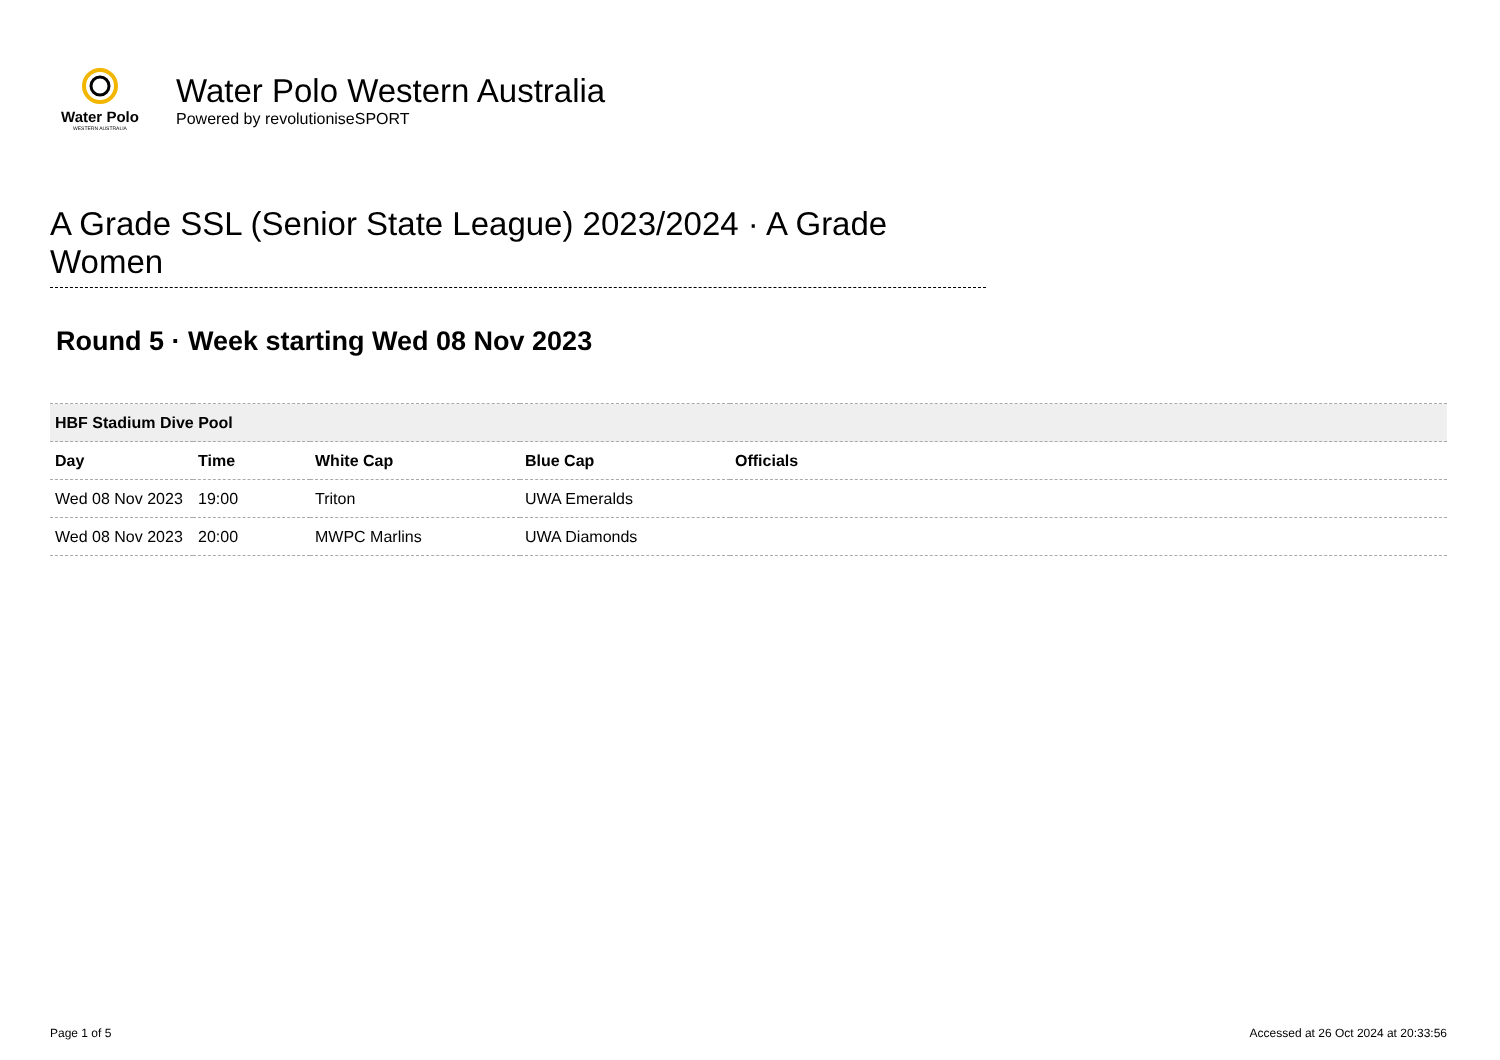Water Polo
WESTERN AUSTRALIA
Water Polo Western Australia
Powered by revolutioniseSPORT
A Grade SSL (Senior State League) 2023/2024 · A Grade Women
Round 5 · Week starting Wed 08 Nov 2023
| HBF Stadium Dive Pool | | | | |
| --- | --- | --- | --- | --- |
| Day | Time | White Cap | Blue Cap | Officials |
| Wed 08 Nov 2023 | 19:00 | Triton | UWA Emeralds | |
| Wed 08 Nov 2023 | 20:00 | MWPC Marlins | UWA Diamonds | |
Page 1 of 5 Accessed at 26 Oct 2024 at 20:33:56